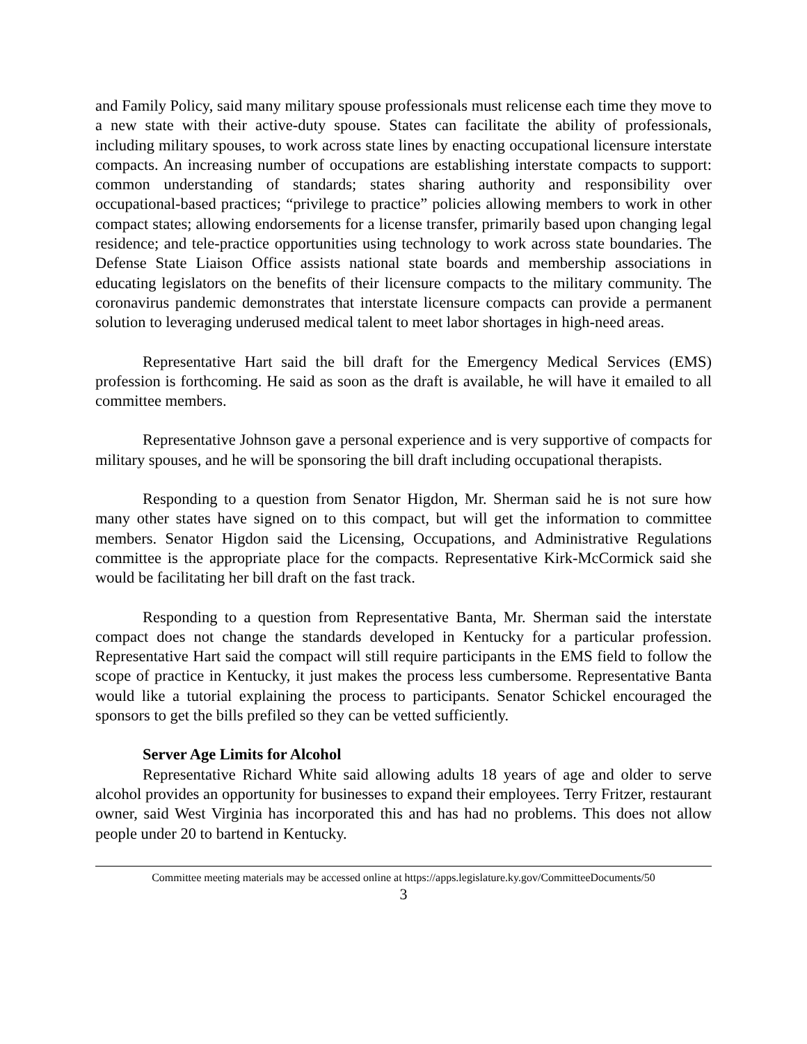and Family Policy, said many military spouse professionals must relicense each time they move to a new state with their active-duty spouse. States can facilitate the ability of professionals, including military spouses, to work across state lines by enacting occupational licensure interstate compacts. An increasing number of occupations are establishing interstate compacts to support: common understanding of standards; states sharing authority and responsibility over occupational-based practices; “privilege to practice” policies allowing members to work in other compact states; allowing endorsements for a license transfer, primarily based upon changing legal residence; and tele-practice opportunities using technology to work across state boundaries. The Defense State Liaison Office assists national state boards and membership associations in educating legislators on the benefits of their licensure compacts to the military community. The coronavirus pandemic demonstrates that interstate licensure compacts can provide a permanent solution to leveraging underused medical talent to meet labor shortages in high-need areas.
Representative Hart said the bill draft for the Emergency Medical Services (EMS) profession is forthcoming. He said as soon as the draft is available, he will have it emailed to all committee members.
Representative Johnson gave a personal experience and is very supportive of compacts for military spouses, and he will be sponsoring the bill draft including occupational therapists.
Responding to a question from Senator Higdon, Mr. Sherman said he is not sure how many other states have signed on to this compact, but will get the information to committee members. Senator Higdon said the Licensing, Occupations, and Administrative Regulations committee is the appropriate place for the compacts. Representative Kirk-McCormick said she would be facilitating her bill draft on the fast track.
Responding to a question from Representative Banta, Mr. Sherman said the interstate compact does not change the standards developed in Kentucky for a particular profession. Representative Hart said the compact will still require participants in the EMS field to follow the scope of practice in Kentucky, it just makes the process less cumbersome. Representative Banta would like a tutorial explaining the process to participants. Senator Schickel encouraged the sponsors to get the bills prefiled so they can be vetted sufficiently.
Server Age Limits for Alcohol
Representative Richard White said allowing adults 18 years of age and older to serve alcohol provides an opportunity for businesses to expand their employees. Terry Fritzer, restaurant owner, said West Virginia has incorporated this and has had no problems. This does not allow people under 20 to bartend in Kentucky.
Committee meeting materials may be accessed online at https://apps.legislature.ky.gov/CommitteeDocuments/50
3